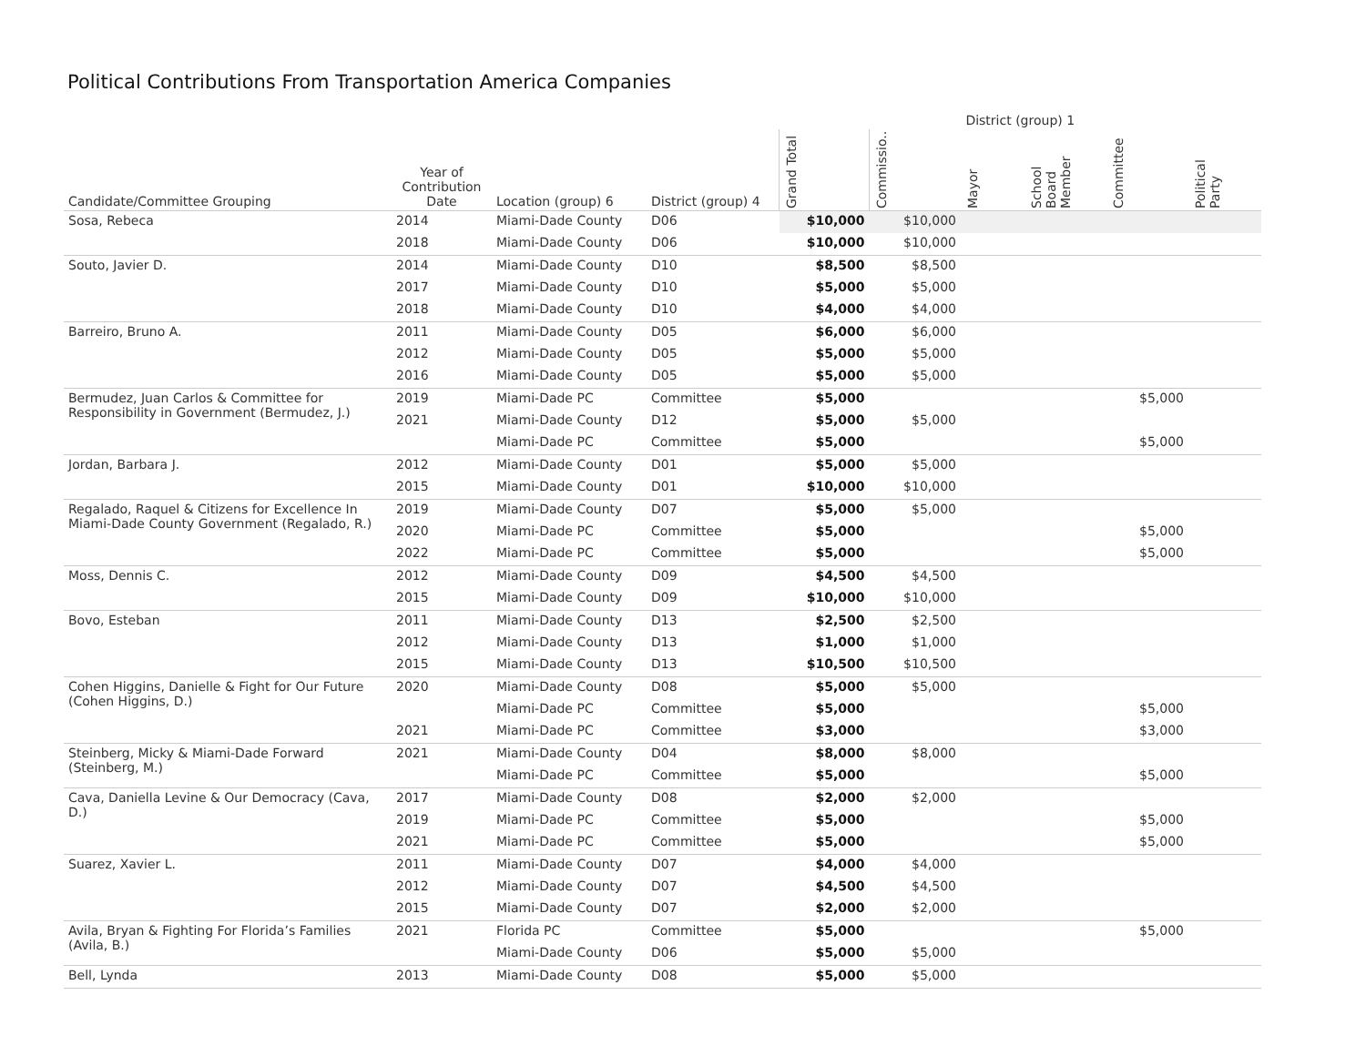Political Contributions From Transportation America Companies
| | | | | District (group) 1 | | | | | |
| --- | --- | --- | --- | --- | --- | --- | --- | --- | --- |
| Candidate/Committee Grouping | Year of Contribution Date | Location (group) 6 | District (group) 4 | Grand Total | Commissio.. | Mayor | School Board Member | Committee | Political Party |
| Sosa, Rebeca | 2014 | Miami-Dade County | D06 | $10,000 | $10,000 | | | | |
| | 2018 | Miami-Dade County | D06 | $10,000 | $10,000 | | | | |
| Souto, Javier D. | 2014 | Miami-Dade County | D10 | $8,500 | $8,500 | | | | |
| | 2017 | Miami-Dade County | D10 | $5,000 | $5,000 | | | | |
| | 2018 | Miami-Dade County | D10 | $4,000 | $4,000 | | | | |
| Barreiro, Bruno A. | 2011 | Miami-Dade County | D05 | $6,000 | $6,000 | | | | |
| | 2012 | Miami-Dade County | D05 | $5,000 | $5,000 | | | | |
| | 2016 | Miami-Dade County | D05 | $5,000 | $5,000 | | | | |
| Bermudez, Juan Carlos & Committee for Responsibility in Government (Bermudez, J.) | 2019 | Miami-Dade PC | Committee | $5,000 | | | | $5,000 | |
| | 2021 | Miami-Dade County | D12 | $5,000 | $5,000 | | | | |
| | | Miami-Dade PC | Committee | $5,000 | | | | $5,000 | |
| Jordan, Barbara J. | 2012 | Miami-Dade County | D01 | $5,000 | $5,000 | | | | |
| | 2015 | Miami-Dade County | D01 | $10,000 | $10,000 | | | | |
| Regalado, Raquel & Citizens for Excellence In Miami-Dade County Government (Regalado, R.) | 2019 | Miami-Dade County | D07 | $5,000 | $5,000 | | | | |
| | 2020 | Miami-Dade PC | Committee | $5,000 | | | | $5,000 | |
| | 2022 | Miami-Dade PC | Committee | $5,000 | | | | $5,000 | |
| Moss, Dennis C. | 2012 | Miami-Dade County | D09 | $4,500 | $4,500 | | | | |
| | 2015 | Miami-Dade County | D09 | $10,000 | $10,000 | | | | |
| Bovo, Esteban | 2011 | Miami-Dade County | D13 | $2,500 | $2,500 | | | | |
| | 2012 | Miami-Dade County | D13 | $1,000 | $1,000 | | | | |
| | 2015 | Miami-Dade County | D13 | $10,500 | $10,500 | | | | |
| Cohen Higgins, Danielle & Fight for Our Future (Cohen Higgins, D.) | 2020 | Miami-Dade County | D08 | $5,000 | $5,000 | | | | |
| | | Miami-Dade PC | Committee | $5,000 | | | | $5,000 | |
| | 2021 | Miami-Dade PC | Committee | $3,000 | | | | $3,000 | |
| Steinberg, Micky & Miami-Dade Forward (Steinberg, M.) | 2021 | Miami-Dade County | D04 | $8,000 | $8,000 | | | | |
| | | Miami-Dade PC | Committee | $5,000 | | | | $5,000 | |
| Cava, Daniella Levine & Our Democracy (Cava, D.) | 2017 | Miami-Dade County | D08 | $2,000 | $2,000 | | | | |
| | 2019 | Miami-Dade PC | Committee | $5,000 | | | | $5,000 | |
| | 2021 | Miami-Dade PC | Committee | $5,000 | | | | $5,000 | |
| Suarez, Xavier L. | 2011 | Miami-Dade County | D07 | $4,000 | $4,000 | | | | |
| | 2012 | Miami-Dade County | D07 | $4,500 | $4,500 | | | | |
| | 2015 | Miami-Dade County | D07 | $2,000 | $2,000 | | | | |
| Avila, Bryan & Fighting For Florida’s Families (Avila, B.) | 2021 | Florida PC | Committee | $5,000 | | | | $5,000 | |
| | | Miami-Dade County | D06 | $5,000 | $5,000 | | | | |
| Bell, Lynda | 2013 | Miami-Dade County | D08 | $5,000 | $5,000 | | | | |